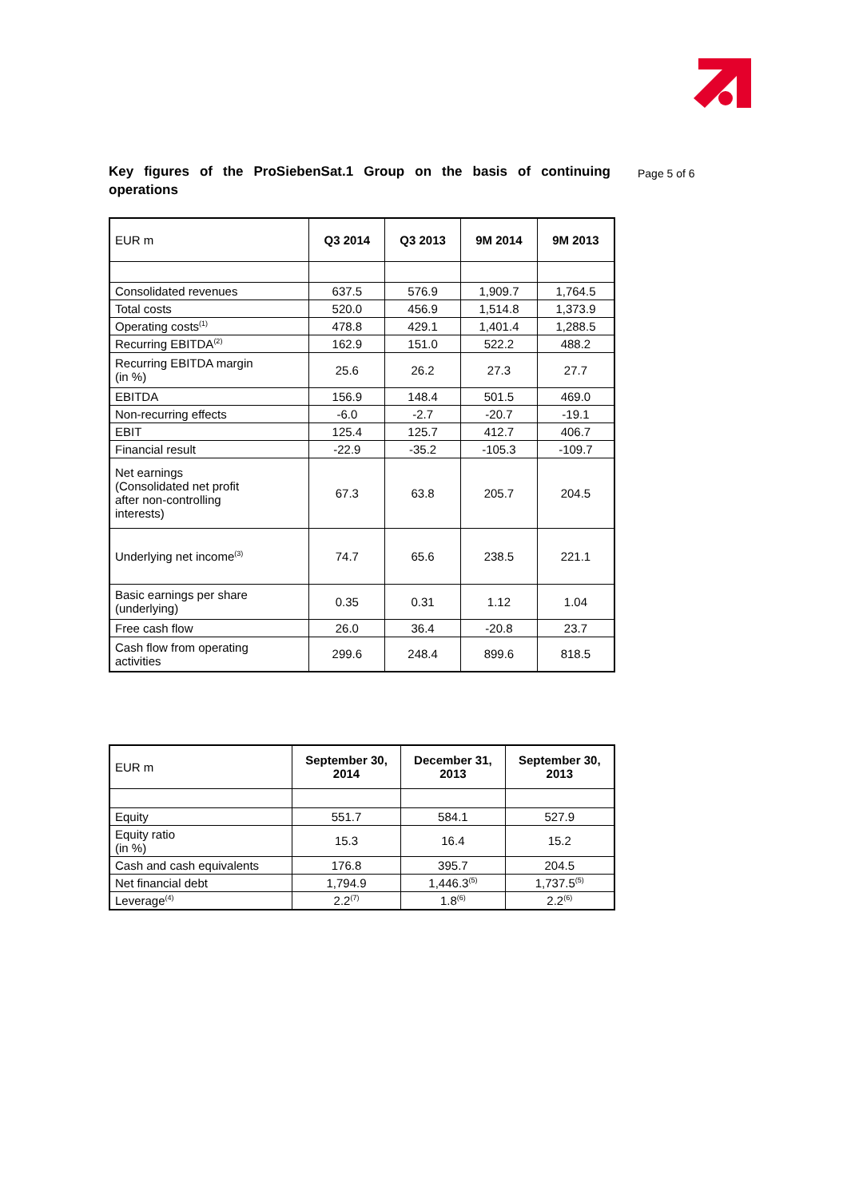Key figures of the ProSiebenSat.1 Group on the basis of continuing operations
Page 5 of 6
| EUR m | Q3 2014 | Q3 2013 | 9M 2014 | 9M 2013 |
| Consolidated revenues | 637.5 | 576.9 | 1,909.7 | 1,764.5 |
| Total costs | 520.0 | 456.9 | 1,514.8 | 1,373.9 |
| Operating costs<sup>(1)</sup> | 478.8 | 429.1 | 1,401.4 | 1,288.5 |
| Recurring EBITDA<sup>(2)</sup> | 162.9 | 151.0 | 522.2 | 488.2 |
| Recurring EBITDA margin (in %) | 25.6 | 26.2 | 27.3 | 27.7 |
| EBITDA | 156.9 | 148.4 | 501.5 | 469.0 |
| Non-recurring effects | -6.0 | -2.7 | -20.7 | -19.1 |
| EBIT | 125.4 | 125.7 | 412.7 | 406.7 |
| Financial result | -22.9 | -35.2 | -105.3 | -109.7 |
| Net earnings (Consolidated net profit after non-controlling interests) | 67.3 | 63.8 | 205.7 | 204.5 |
| Underlying net income<sup>(3)</sup> | 74.7 | 65.6 | 238.5 | 221.1 |
| Basic earnings per share (underlying) | 0.35 | 0.31 | 1.12 | 1.04 |
| Free cash flow | 26.0 | 36.4 | -20.8 | 23.7 |
| Cash flow from operating activities | 299.6 | 248.4 | 899.6 | 818.5 |
| EUR m | September 30, 2014 | December 31, 2013 | September 30, 2013 |
| Equity | 551.7 | 584.1 | 527.9 |
| Equity ratio (in %) | 15.3 | 16.4 | 15.2 |
| Cash and cash equivalents | 176.8 | 395.7 | 204.5 |
| Net financial debt | 1,794.9 | 1,446.3<sup>(5)</sup> | 1,737.5<sup>(5)</sup> |
| Leverage<sup>(4)</sup> | 2.2<sup>(7)</sup> | 1.8<sup>(6)</sup> | 2.2<sup>(6)</sup> |